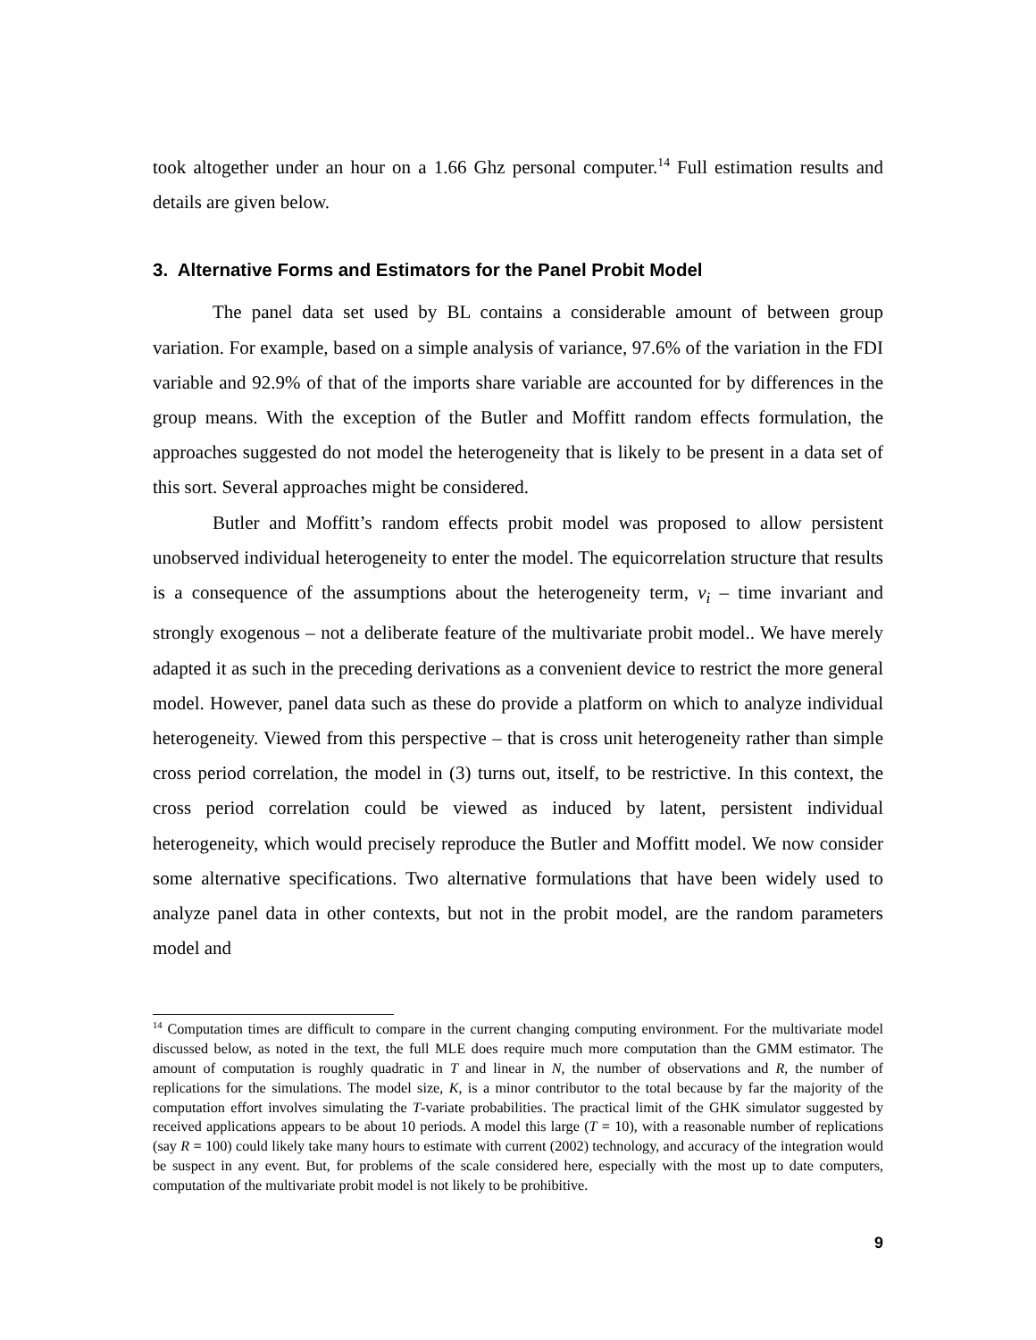took altogether under an hour on a 1.66 Ghz personal computer.<sup>14</sup> Full estimation results and details are given below.
3. Alternative Forms and Estimators for the Panel Probit Model
The panel data set used by BL contains a considerable amount of between group variation. For example, based on a simple analysis of variance, 97.6% of the variation in the FDI variable and 92.9% of that of the imports share variable are accounted for by differences in the group means. With the exception of the Butler and Moffitt random effects formulation, the approaches suggested do not model the heterogeneity that is likely to be present in a data set of this sort. Several approaches might be considered.
Butler and Moffitt’s random effects probit model was proposed to allow persistent unobserved individual heterogeneity to enter the model. The equicorrelation structure that results is a consequence of the assumptions about the heterogeneity term, v<sub>i</sub> – time invariant and strongly exogenous – not a deliberate feature of the multivariate probit model.. We have merely adapted it as such in the preceding derivations as a convenient device to restrict the more general model. However, panel data such as these do provide a platform on which to analyze individual heterogeneity. Viewed from this perspective – that is cross unit heterogeneity rather than simple cross period correlation, the model in (3) turns out, itself, to be restrictive. In this context, the cross period correlation could be viewed as induced by latent, persistent individual heterogeneity, which would precisely reproduce the Butler and Moffitt model. We now consider some alternative specifications. Two alternative formulations that have been widely used to analyze panel data in other contexts, but not in the probit model, are the random parameters model and
<sup>14</sup> Computation times are difficult to compare in the current changing computing environment. For the multivariate model discussed below, as noted in the text, the full MLE does require much more computation than the GMM estimator. The amount of computation is roughly quadratic in T and linear in N, the number of observations and R, the number of replications for the simulations. The model size, K, is a minor contributor to the total because by far the majority of the computation effort involves simulating the T-variate probabilities. The practical limit of the GHK simulator suggested by received applications appears to be about 10 periods. A model this large (T = 10), with a reasonable number of replications (say R = 100) could likely take many hours to estimate with current (2002) technology, and accuracy of the integration would be suspect in any event. But, for problems of the scale considered here, especially with the most up to date computers, computation of the multivariate probit model is not likely to be prohibitive.
9